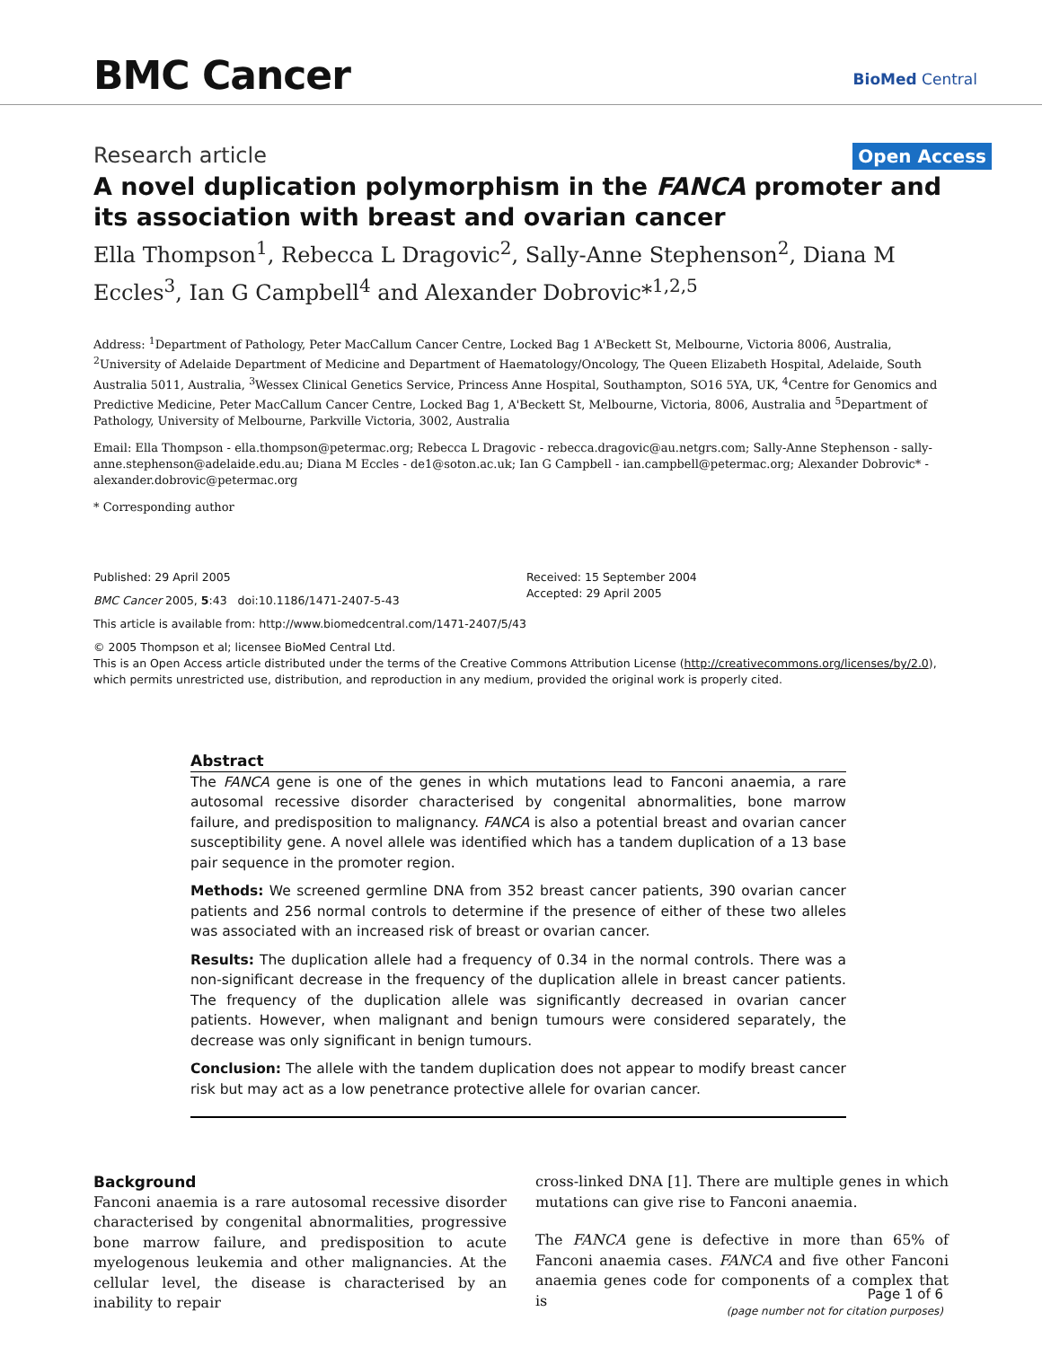BMC Cancer BioMed Central
Research article Open Access
A novel duplication polymorphism in the FANCA promoter and its association with breast and ovarian cancer
Ella Thompson<sup>1</sup>, Rebecca L Dragovic<sup>2</sup>, Sally-Anne Stephenson<sup>2</sup>, Diana M Eccles<sup>3</sup>, Ian G Campbell<sup>4</sup> and Alexander Dobrovic*<sup>1,2,5</sup>
Address: <sup>1</sup>Department of Pathology, Peter MacCallum Cancer Centre, Locked Bag 1 A'Beckett St, Melbourne, Victoria 8006, Australia, <sup>2</sup>University of Adelaide Department of Medicine and Department of Haematology/Oncology, The Queen Elizabeth Hospital, Adelaide, South Australia 5011, Australia, <sup>3</sup>Wessex Clinical Genetics Service, Princess Anne Hospital, Southampton, SO16 5YA, UK, <sup>4</sup>Centre for Genomics and Predictive Medicine, Peter MacCallum Cancer Centre, Locked Bag 1, A'Beckett St, Melbourne, Victoria, 8006, Australia and <sup>5</sup>Department of Pathology, University of Melbourne, Parkville Victoria, 3002, Australia
Email: Ella Thompson - ella.thompson@petermac.org; Rebecca L Dragovic - rebecca.dragovic@au.netgrs.com; Sally-Anne Stephenson - sally-anne.stephenson@adelaide.edu.au; Diana M Eccles - de1@soton.ac.uk; Ian G Campbell - ian.campbell@petermac.org; Alexander Dobrovic* - alexander.dobrovic@petermac.org
* Corresponding author
Published: 29 April 2005
BMC Cancer 2005, 5:43 doi:10.1186/1471-2407-5-43
Received: 15 September 2004
Accepted: 29 April 2005
This article is available from: http://www.biomedcentral.com/1471-2407/5/43
© 2005 Thompson et al; licensee BioMed Central Ltd.
This is an Open Access article distributed under the terms of the Creative Commons Attribution License (http://creativecommons.org/licenses/by/2.0), which permits unrestricted use, distribution, and reproduction in any medium, provided the original work is properly cited.
Abstract
The FANCA gene is one of the genes in which mutations lead to Fanconi anaemia, a rare autosomal recessive disorder characterised by congenital abnormalities, bone marrow failure, and predisposition to malignancy. FANCA is also a potential breast and ovarian cancer susceptibility gene. A novel allele was identified which has a tandem duplication of a 13 base pair sequence in the promoter region.
Methods: We screened germline DNA from 352 breast cancer patients, 390 ovarian cancer patients and 256 normal controls to determine if the presence of either of these two alleles was associated with an increased risk of breast or ovarian cancer.
Results: The duplication allele had a frequency of 0.34 in the normal controls. There was a non-significant decrease in the frequency of the duplication allele in breast cancer patients. The frequency of the duplication allele was significantly decreased in ovarian cancer patients. However, when malignant and benign tumours were considered separately, the decrease was only significant in benign tumours.
Conclusion: The allele with the tandem duplication does not appear to modify breast cancer risk but may act as a low penetrance protective allele for ovarian cancer.
Background
Fanconi anaemia is a rare autosomal recessive disorder characterised by congenital abnormalities, progressive bone marrow failure, and predisposition to acute myelogenous leukemia and other malignancies. At the cellular level, the disease is characterised by an inability to repair
cross-linked DNA [1]. There are multiple genes in which mutations can give rise to Fanconi anaemia.
The FANCA gene is defective in more than 65% of Fanconi anaemia cases. FANCA and five other Fanconi anaemia genes code for components of a complex that is
Page 1 of 6
(page number not for citation purposes)